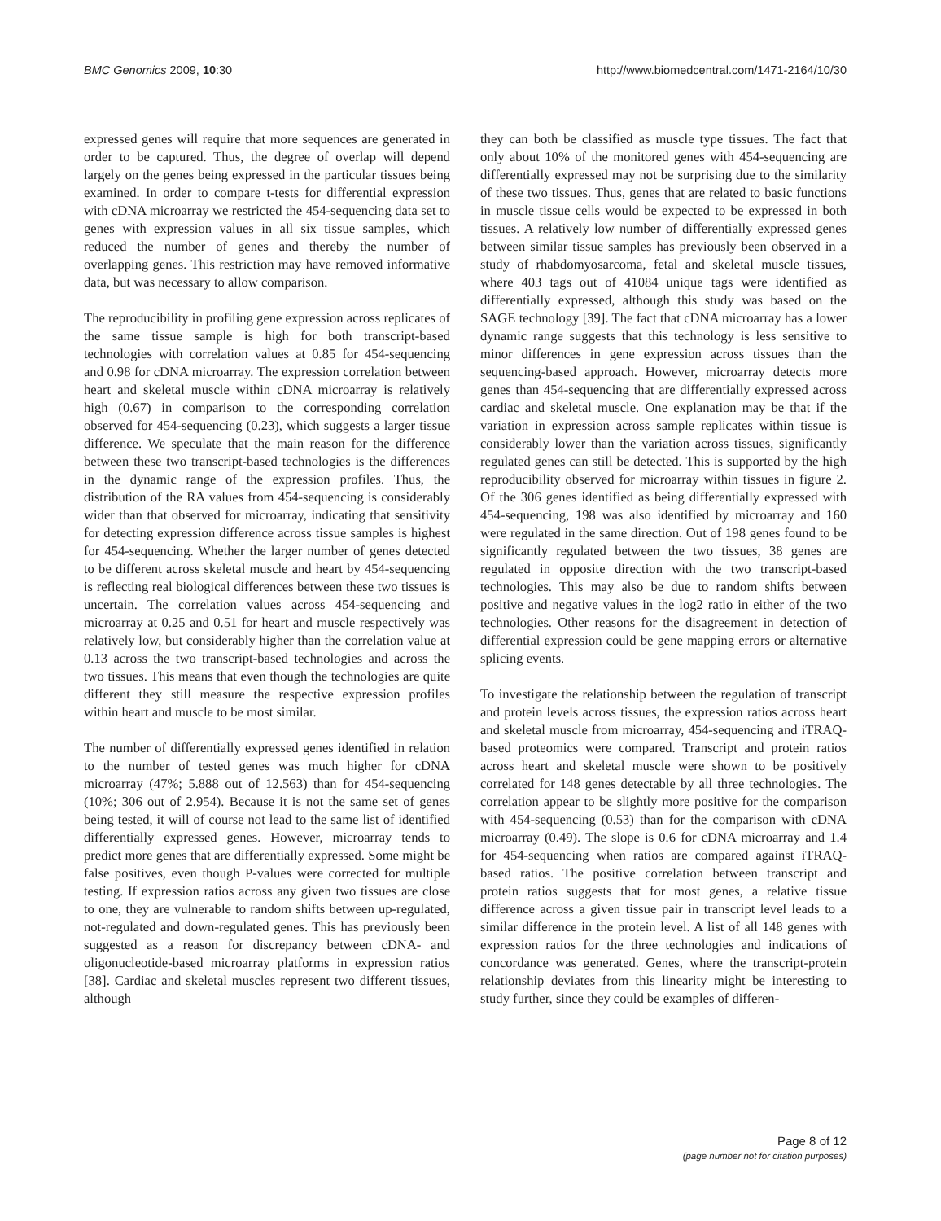BMC Genomics 2009, 10:30 http://www.biomedcentral.com/1471-2164/10/30
expressed genes will require that more sequences are generated in order to be captured. Thus, the degree of overlap will depend largely on the genes being expressed in the particular tissues being examined. In order to compare t-tests for differential expression with cDNA microarray we restricted the 454-sequencing data set to genes with expression values in all six tissue samples, which reduced the number of genes and thereby the number of overlapping genes. This restriction may have removed informative data, but was necessary to allow comparison.
The reproducibility in profiling gene expression across replicates of the same tissue sample is high for both transcript-based technologies with correlation values at 0.85 for 454-sequencing and 0.98 for cDNA microarray. The expression correlation between heart and skeletal muscle within cDNA microarray is relatively high (0.67) in comparison to the corresponding correlation observed for 454-sequencing (0.23), which suggests a larger tissue difference. We speculate that the main reason for the difference between these two transcript-based technologies is the differences in the dynamic range of the expression profiles. Thus, the distribution of the RA values from 454-sequencing is considerably wider than that observed for microarray, indicating that sensitivity for detecting expression difference across tissue samples is highest for 454-sequencing. Whether the larger number of genes detected to be different across skeletal muscle and heart by 454-sequencing is reflecting real biological differences between these two tissues is uncertain. The correlation values across 454-sequencing and microarray at 0.25 and 0.51 for heart and muscle respectively was relatively low, but considerably higher than the correlation value at 0.13 across the two transcript-based technologies and across the two tissues. This means that even though the technologies are quite different they still measure the respective expression profiles within heart and muscle to be most similar.
The number of differentially expressed genes identified in relation to the number of tested genes was much higher for cDNA microarray (47%; 5.888 out of 12.563) than for 454-sequencing (10%; 306 out of 2.954). Because it is not the same set of genes being tested, it will of course not lead to the same list of identified differentially expressed genes. However, microarray tends to predict more genes that are differentially expressed. Some might be false positives, even though P-values were corrected for multiple testing. If expression ratios across any given two tissues are close to one, they are vulnerable to random shifts between up-regulated, not-regulated and down-regulated genes. This has previously been suggested as a reason for discrepancy between cDNA- and oligonucleotide-based microarray platforms in expression ratios [38]. Cardiac and skeletal muscles represent two different tissues, although
they can both be classified as muscle type tissues. The fact that only about 10% of the monitored genes with 454-sequencing are differentially expressed may not be surprising due to the similarity of these two tissues. Thus, genes that are related to basic functions in muscle tissue cells would be expected to be expressed in both tissues. A relatively low number of differentially expressed genes between similar tissue samples has previously been observed in a study of rhabdomyosarcoma, fetal and skeletal muscle tissues, where 403 tags out of 41084 unique tags were identified as differentially expressed, although this study was based on the SAGE technology [39]. The fact that cDNA microarray has a lower dynamic range suggests that this technology is less sensitive to minor differences in gene expression across tissues than the sequencing-based approach. However, microarray detects more genes than 454-sequencing that are differentially expressed across cardiac and skeletal muscle. One explanation may be that if the variation in expression across sample replicates within tissue is considerably lower than the variation across tissues, significantly regulated genes can still be detected. This is supported by the high reproducibility observed for microarray within tissues in figure 2. Of the 306 genes identified as being differentially expressed with 454-sequencing, 198 was also identified by microarray and 160 were regulated in the same direction. Out of 198 genes found to be significantly regulated between the two tissues, 38 genes are regulated in opposite direction with the two transcript-based technologies. This may also be due to random shifts between positive and negative values in the log2 ratio in either of the two technologies. Other reasons for the disagreement in detection of differential expression could be gene mapping errors or alternative splicing events.
To investigate the relationship between the regulation of transcript and protein levels across tissues, the expression ratios across heart and skeletal muscle from microarray, 454-sequencing and iTRAQ-based proteomics were compared. Transcript and protein ratios across heart and skeletal muscle were shown to be positively correlated for 148 genes detectable by all three technologies. The correlation appear to be slightly more positive for the comparison with 454-sequencing (0.53) than for the comparison with cDNA microarray (0.49). The slope is 0.6 for cDNA microarray and 1.4 for 454-sequencing when ratios are compared against iTRAQ-based ratios. The positive correlation between transcript and protein ratios suggests that for most genes, a relative tissue difference across a given tissue pair in transcript level leads to a similar difference in the protein level. A list of all 148 genes with expression ratios for the three technologies and indications of concordance was generated. Genes, where the transcript-protein relationship deviates from this linearity might be interesting to study further, since they could be examples of differen-
Page 8 of 12
(page number not for citation purposes)